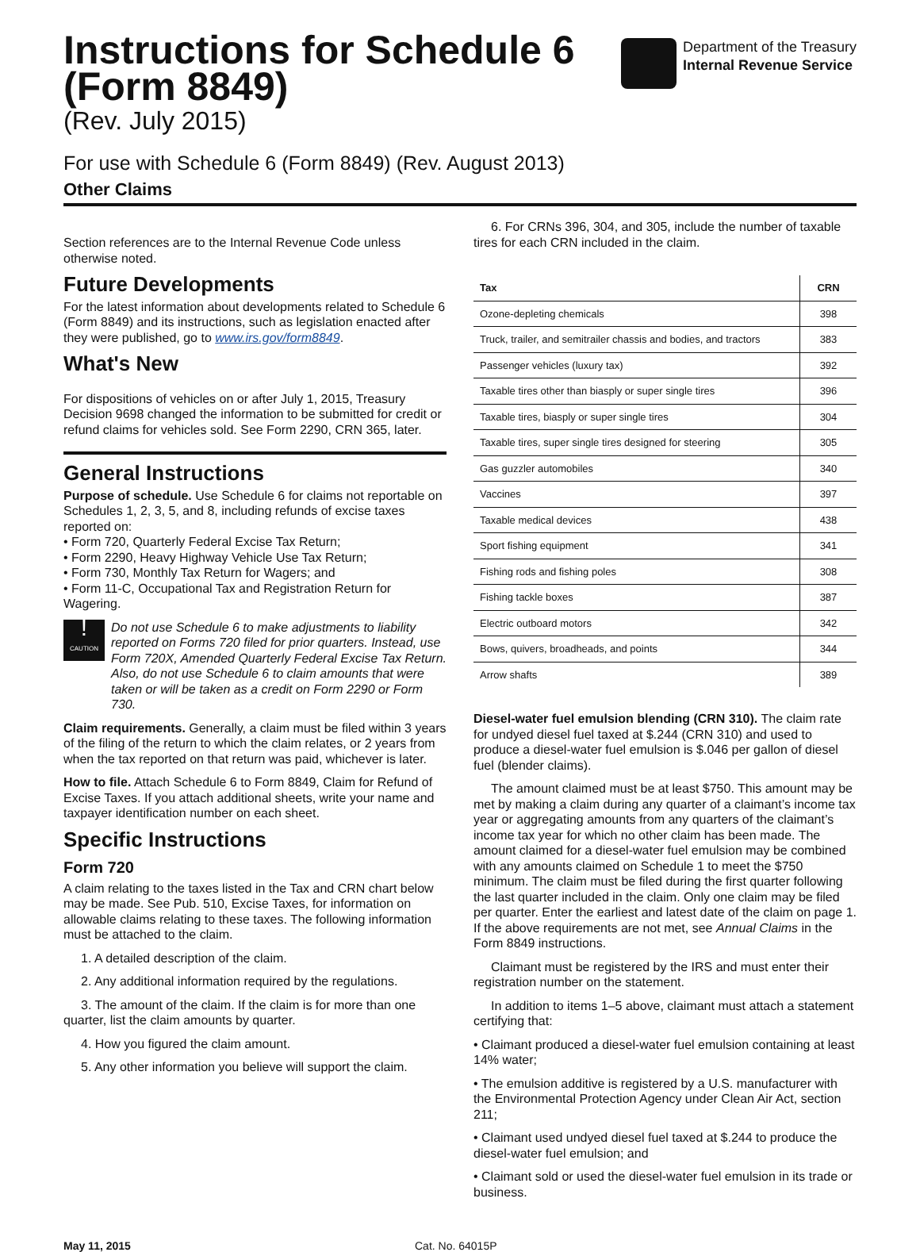Instructions for Schedule 6
(Form 8849)
(Rev. July 2015)
Department of the Treasury
Internal Revenue Service
For use with Schedule 6 (Form 8849) (Rev. August 2013)
Other Claims
Section references are to the Internal Revenue Code unless otherwise noted.
Future Developments
For the latest information about developments related to Schedule 6 (Form 8849) and its instructions, such as legislation enacted after they were published, go to www.irs.gov/form8849.
What's New
For dispositions of vehicles on or after July 1, 2015, Treasury Decision 9698 changed the information to be submitted for credit or refund claims for vehicles sold. See Form 2290, CRN 365, later.
General Instructions
Purpose of schedule. Use Schedule 6 for claims not reportable on Schedules 1, 2, 3, 5, and 8, including refunds of excise taxes reported on:
• Form 720, Quarterly Federal Excise Tax Return;
• Form 2290, Heavy Highway Vehicle Use Tax Return;
• Form 730, Monthly Tax Return for Wagers; and
• Form 11-C, Occupational Tax and Registration Return for Wagering.
!
CAUTION
Do not use Schedule 6 to make adjustments to liability reported on Forms 720 filed for prior quarters. Instead, use Form 720X, Amended Quarterly Federal Excise Tax Return. Also, do not use Schedule 6 to claim amounts that were taken or will be taken as a credit on Form 2290 or Form 730.
Claim requirements. Generally, a claim must be filed within 3 years of the filing of the return to which the claim relates, or 2 years from when the tax reported on that return was paid, whichever is later.
How to file. Attach Schedule 6 to Form 8849, Claim for Refund of Excise Taxes. If you attach additional sheets, write your name and taxpayer identification number on each sheet.
Specific Instructions
Form 720
A claim relating to the taxes listed in the Tax and CRN chart below may be made. See Pub. 510, Excise Taxes, for information on allowable claims relating to these taxes. The following information must be attached to the claim.
1. A detailed description of the claim.
2. Any additional information required by the regulations.
3. The amount of the claim. If the claim is for more than one quarter, list the claim amounts by quarter.
4. How you figured the claim amount.
5. Any other information you believe will support the claim.
6. For CRNs 396, 304, and 305, include the number of taxable tires for each CRN included in the claim.
| Tax | CRN |
| --- | --- |
| Ozone-depleting chemicals | 398 |
| Truck, trailer, and semitrailer chassis and bodies, and tractors | 383 |
| Passenger vehicles (luxury tax) | 392 |
| Taxable tires other than biasply or super single tires | 396 |
| Taxable tires, biasply or super single tires | 304 |
| Taxable tires, super single tires designed for steering | 305 |
| Gas guzzler automobiles | 340 |
| Vaccines | 397 |
| Taxable medical devices | 438 |
| Sport fishing equipment | 341 |
| Fishing rods and fishing poles | 308 |
| Fishing tackle boxes | 387 |
| Electric outboard motors | 342 |
| Bows, quivers, broadheads, and points | 344 |
| Arrow shafts | 389 |
Diesel-water fuel emulsion blending (CRN 310). The claim rate for undyed diesel fuel taxed at $.244 (CRN 310) and used to produce a diesel-water fuel emulsion is $.046 per gallon of diesel fuel (blender claims).
The amount claimed must be at least $750. This amount may be met by making a claim during any quarter of a claimant’s income tax year or aggregating amounts from any quarters of the claimant’s income tax year for which no other claim has been made. The amount claimed for a diesel-water fuel emulsion may be combined with any amounts claimed on Schedule 1 to meet the $750 minimum. The claim must be filed during the first quarter following the last quarter included in the claim. Only one claim may be filed per quarter. Enter the earliest and latest date of the claim on page 1. If the above requirements are not met, see Annual Claims in the Form 8849 instructions.
Claimant must be registered by the IRS and must enter their registration number on the statement.
In addition to items 1–5 above, claimant must attach a statement certifying that:
• Claimant produced a diesel-water fuel emulsion containing at least 14% water;
• The emulsion additive is registered by a U.S. manufacturer with the Environmental Protection Agency under Clean Air Act, section 211;
• Claimant used undyed diesel fuel taxed at $.244 to produce the diesel-water fuel emulsion; and
• Claimant sold or used the diesel-water fuel emulsion in its trade or business.
May 11, 2015 Cat. No. 64015P